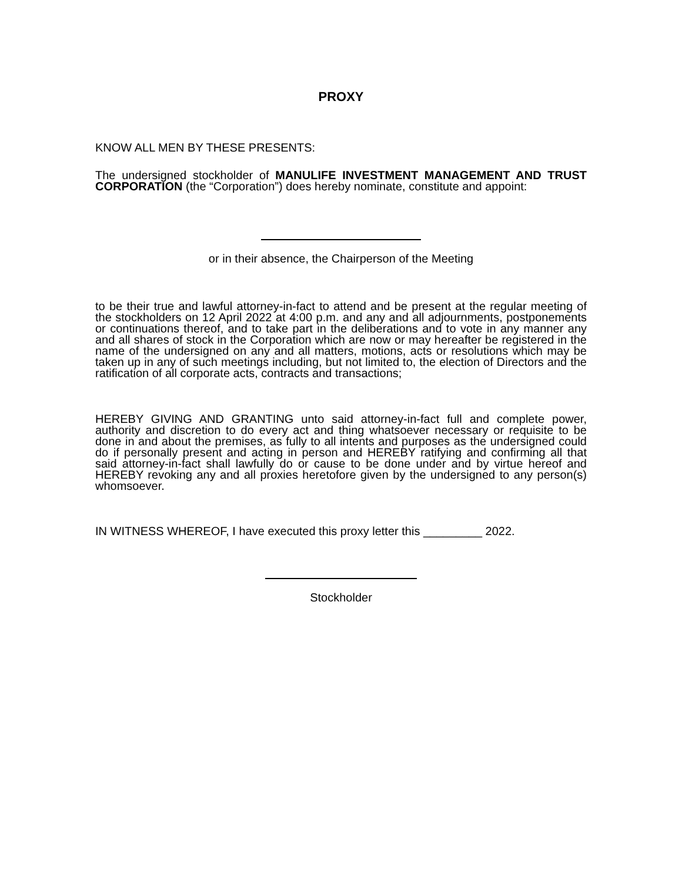PROXY
KNOW ALL MEN BY THESE PRESENTS:
The undersigned stockholder of MANULIFE INVESTMENT MANAGEMENT AND TRUST CORPORATION (the “Corporation”) does hereby nominate, constitute and appoint:
or in their absence, the Chairperson of the Meeting
to be their true and lawful attorney-in-fact to attend and be present at the regular meeting of the stockholders on 12 April 2022 at 4:00 p.m. and any and all adjournments, postponements or continuations thereof, and to take part in the deliberations and to vote in any manner any and all shares of stock in the Corporation which are now or may hereafter be registered in the name of the undersigned on any and all matters, motions, acts or resolutions which may be taken up in any of such meetings including, but not limited to, the election of Directors and the ratification of all corporate acts, contracts and transactions;
HEREBY GIVING AND GRANTING unto said attorney-in-fact full and complete power, authority and discretion to do every act and thing whatsoever necessary or requisite to be done in and about the premises, as fully to all intents and purposes as the undersigned could do if personally present and acting in person and HEREBY ratifying and confirming all that said attorney-in-fact shall lawfully do or cause to be done under and by virtue hereof and HEREBY revoking any and all proxies heretofore given by the undersigned to any person(s) whomsoever.
IN WITNESS WHEREOF, I have executed this proxy letter this _________ 2022.
Stockholder